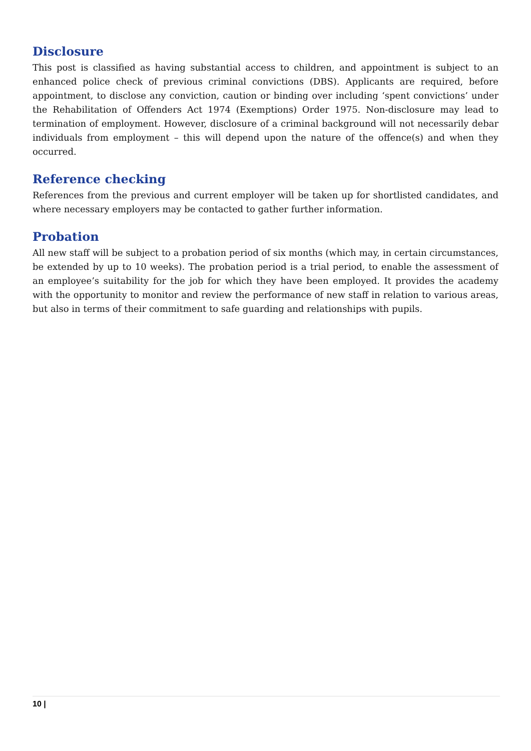Disclosure
This post is classified as having substantial access to children, and appointment is subject to an enhanced police check of previous criminal convictions (DBS). Applicants are required, before appointment, to disclose any conviction, caution or binding over including ‘spent convictions’ under the Rehabilitation of Offenders Act 1974 (Exemptions) Order 1975. Non-disclosure may lead to termination of employment. However, disclosure of a criminal background will not necessarily debar individuals from employment – this will depend upon the nature of the offence(s) and when they occurred.
Reference checking
References from the previous and current employer will be taken up for shortlisted candidates, and where necessary employers may be contacted to gather further information.
Probation
All new staff will be subject to a probation period of six months (which may, in certain circumstances, be extended by up to 10 weeks). The probation period is a trial period, to enable the assessment of an employee’s suitability for the job for which they have been employed. It provides the academy with the opportunity to monitor and review the performance of new staff in relation to various areas, but also in terms of their commitment to safe guarding and relationships with pupils.
10 |